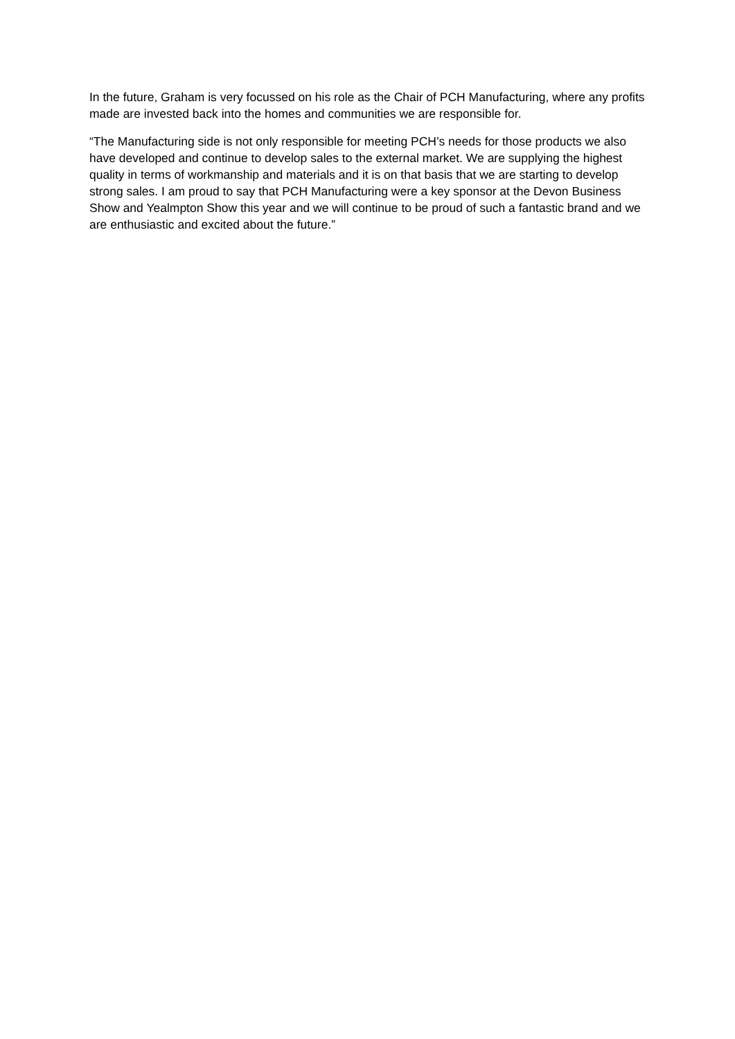In the future, Graham is very focussed on his role as the Chair of PCH Manufacturing, where any profits made are invested back into the homes and communities we are responsible for.
“The Manufacturing side is not only responsible for meeting PCH’s needs for those products we also have developed and continue to develop sales to the external market. We are supplying the highest quality in terms of workmanship and materials and it is on that basis that we are starting to develop strong sales. I am proud to say that PCH Manufacturing were a key sponsor at the Devon Business Show and Yealmpton Show this year and we will continue to be proud of such a fantastic brand and we are enthusiastic and excited about the future.”